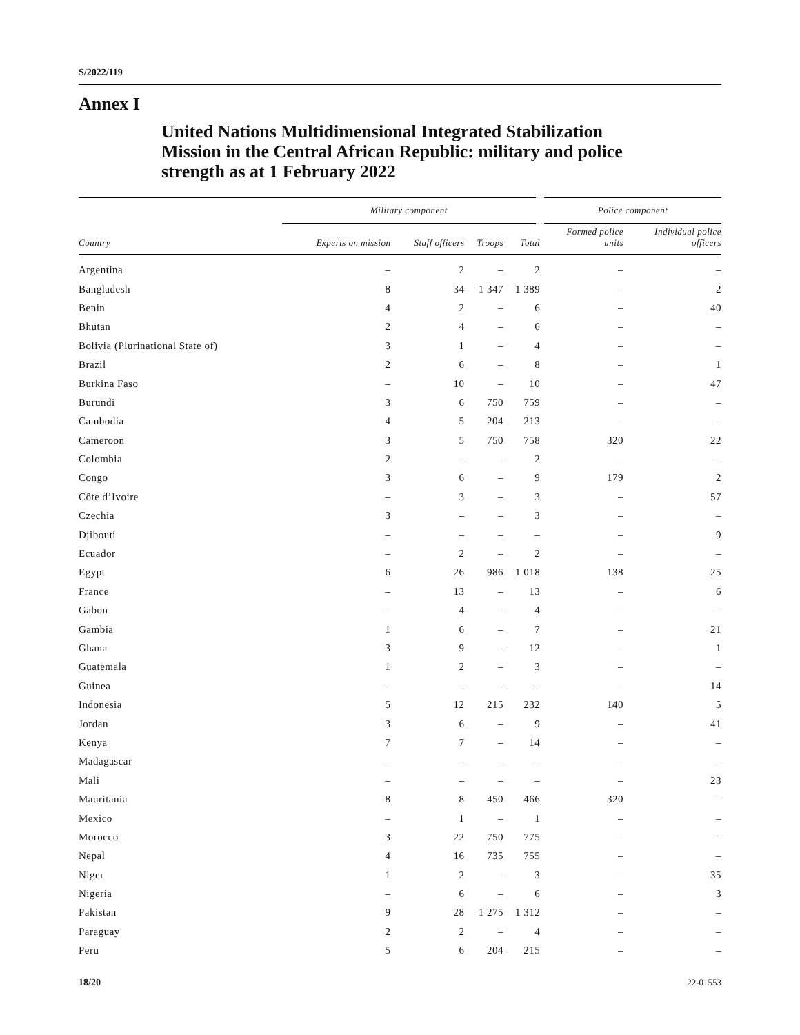S/2022/119
Annex I
United Nations Multidimensional Integrated Stabilization Mission in the Central African Republic: military and police strength as at 1 February 2022
| | Military component | | | | Police component | |
| --- | --- | --- | --- | --- | --- | --- |
| Country | Experts on mission | Staff officers | Troops | Total | Formed police units | Individual police officers |
| Argentina | – | 2 | – | 2 | – | – |
| Bangladesh | 8 | 34 | 1 347 | 1 389 | – | 2 |
| Benin | 4 | 2 | – | 6 | – | 40 |
| Bhutan | 2 | 4 | – | 6 | – | – |
| Bolivia (Plurinational State of) | 3 | 1 | – | 4 | – | – |
| Brazil | 2 | 6 | – | 8 | – | 1 |
| Burkina Faso | – | 10 | – | 10 | – | 47 |
| Burundi | 3 | 6 | 750 | 759 | – | – |
| Cambodia | 4 | 5 | 204 | 213 | – | – |
| Cameroon | 3 | 5 | 750 | 758 | 320 | 22 |
| Colombia | 2 | – | – | 2 | – | – |
| Congo | 3 | 6 | – | 9 | 179 | 2 |
| Côte d’Ivoire | – | 3 | – | 3 | – | 57 |
| Czechia | 3 | – | – | 3 | – | – |
| Djibouti | – | – | – | – | – | 9 |
| Ecuador | – | 2 | – | 2 | – | – |
| Egypt | 6 | 26 | 986 | 1 018 | 138 | 25 |
| France | – | 13 | – | 13 | – | 6 |
| Gabon | – | 4 | – | 4 | – | – |
| Gambia | 1 | 6 | – | 7 | – | 21 |
| Ghana | 3 | 9 | – | 12 | – | 1 |
| Guatemala | 1 | 2 | – | 3 | – | – |
| Guinea | – | – | – | – | – | 14 |
| Indonesia | 5 | 12 | 215 | 232 | 140 | 5 |
| Jordan | 3 | 6 | – | 9 | – | 41 |
| Kenya | 7 | 7 | – | 14 | – | – |
| Madagascar | – | – | – | – | – | – |
| Mali | – | – | – | – | – | 23 |
| Mauritania | 8 | 8 | 450 | 466 | 320 | – |
| Mexico | – | 1 | – | 1 | – | – |
| Morocco | 3 | 22 | 750 | 775 | – | – |
| Nepal | 4 | 16 | 735 | 755 | – | – |
| Niger | 1 | 2 | – | 3 | – | 35 |
| Nigeria | – | 6 | – | 6 | – | 3 |
| Pakistan | 9 | 28 | 1 275 | 1 312 | – | – |
| Paraguay | 2 | 2 | – | 4 | – | – |
| Peru | 5 | 6 | 204 | 215 | – | – |
18/20 22-01553